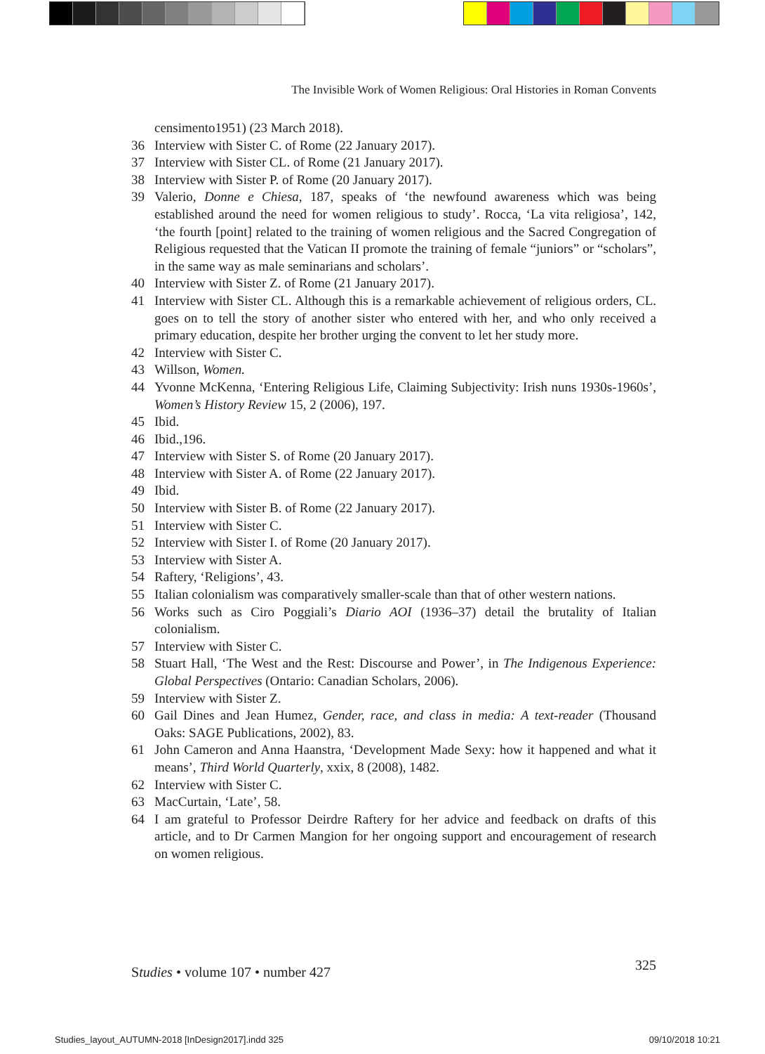The Invisible Work of Women Religious: Oral Histories in Roman Convents
censimento1951) (23 March 2018).
36 Interview with Sister C. of Rome (22 January 2017).
37 Interview with Sister CL. of Rome (21 January 2017).
38 Interview with Sister P. of Rome (20 January 2017).
39 Valerio, Donne e Chiesa, 187, speaks of ‘the newfound awareness which was being established around the need for women religious to study’. Rocca, ‘La vita religiosa’, 142, ‘the fourth [point] related to the training of women religious and the Sacred Congregation of Religious requested that the Vatican II promote the training of female “juniors” or “scholars”, in the same way as male seminarians and scholars’.
40 Interview with Sister Z. of Rome (21 January 2017).
41 Interview with Sister CL. Although this is a remarkable achievement of religious orders, CL. goes on to tell the story of another sister who entered with her, and who only received a primary education, despite her brother urging the convent to let her study more.
42 Interview with Sister C.
43 Willson, Women.
44 Yvonne McKenna, ‘Entering Religious Life, Claiming Subjectivity: Irish nuns 1930s-1960s’, Women’s History Review 15, 2 (2006), 197.
45 Ibid.
46 Ibid.,196.
47 Interview with Sister S. of Rome (20 January 2017).
48 Interview with Sister A. of Rome (22 January 2017).
49 Ibid.
50 Interview with Sister B. of Rome (22 January 2017).
51 Interview with Sister C.
52 Interview with Sister I. of Rome (20 January 2017).
53 Interview with Sister A.
54 Raftery, ‘Religions’, 43.
55 Italian colonialism was comparatively smaller-scale than that of other western nations.
56 Works such as Ciro Poggiali’s Diario AOI (1936–37) detail the brutality of Italian colonialism.
57 Interview with Sister C.
58 Stuart Hall, ‘The West and the Rest: Discourse and Power’, in The Indigenous Experience: Global Perspectives (Ontario: Canadian Scholars, 2006).
59 Interview with Sister Z.
60 Gail Dines and Jean Humez, Gender, race, and class in media: A text-reader (Thousand Oaks: SAGE Publications, 2002), 83.
61 John Cameron and Anna Haanstra, ‘Development Made Sexy: how it happened and what it means’, Third World Quarterly, xxix, 8 (2008), 1482.
62 Interview with Sister C.
63 MacCurtain, ‘Late’, 58.
64 I am grateful to Professor Deirdre Raftery for her advice and feedback on drafts of this article, and to Dr Carmen Mangion for her ongoing support and encouragement of research on women religious.
Studies • volume 107 • number 427 325
Studies_layout_AUTUMN-2018 [InDesign2017].indd 325 09/10/2018 10:21